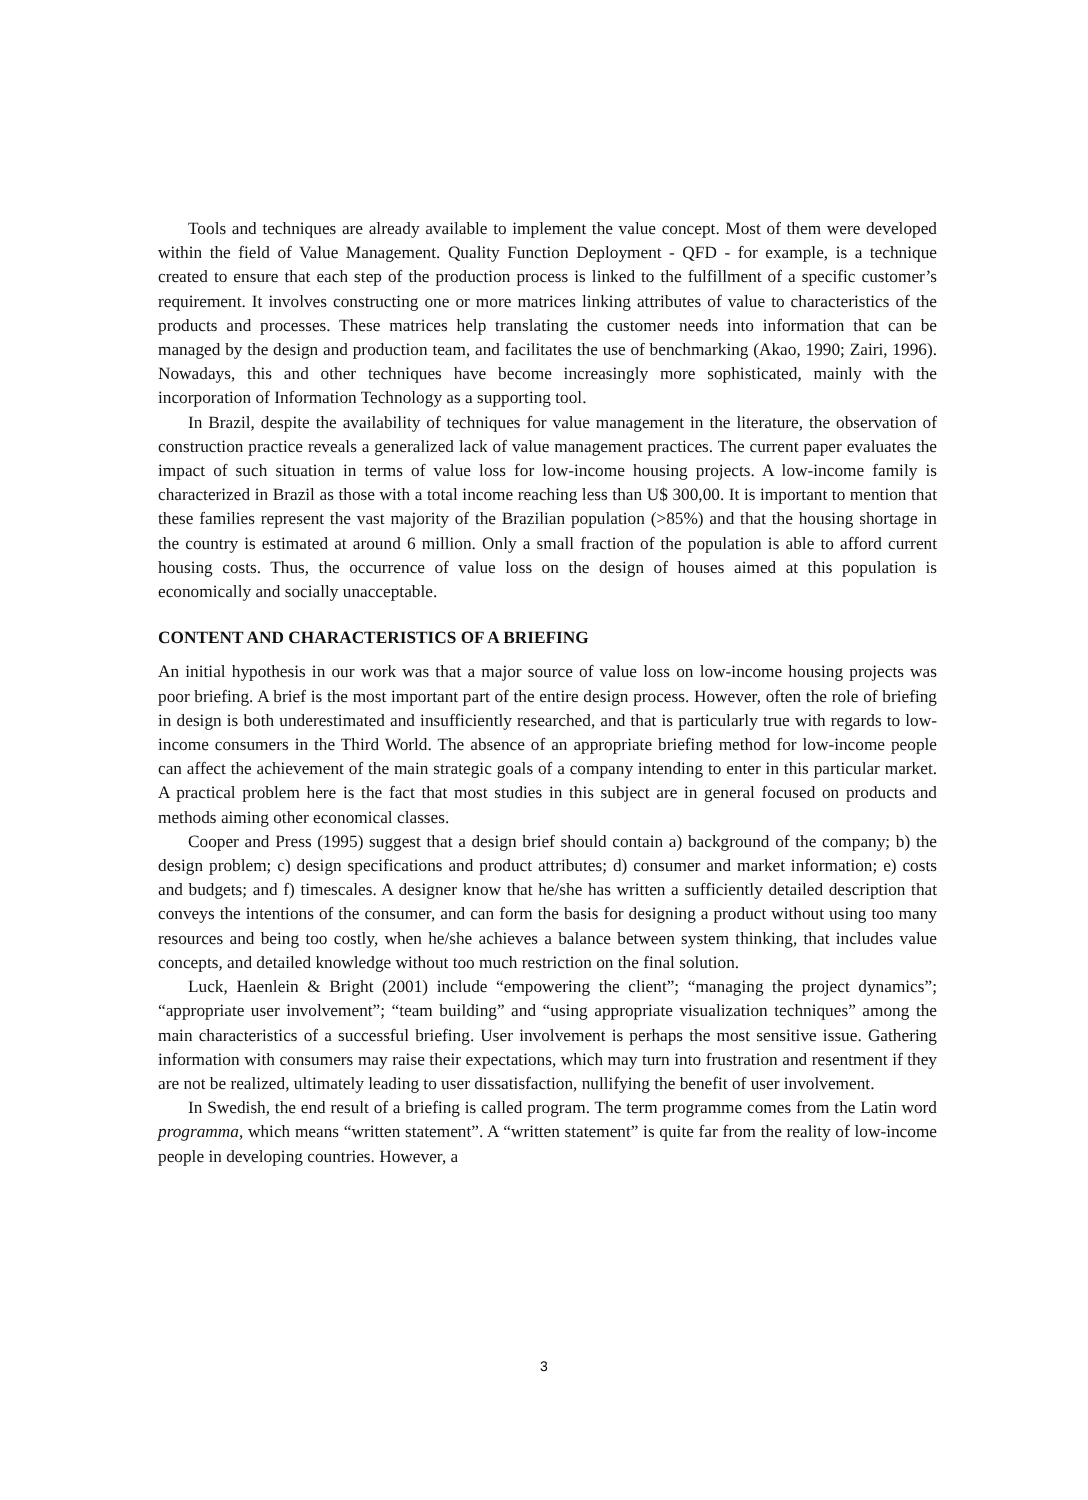Tools and techniques are already available to implement the value concept. Most of them were developed within the field of Value Management. Quality Function Deployment - QFD - for example, is a technique created to ensure that each step of the production process is linked to the fulfillment of a specific customer’s requirement. It involves constructing one or more matrices linking attributes of value to characteristics of the products and processes. These matrices help translating the customer needs into information that can be managed by the design and production team, and facilitates the use of benchmarking (Akao, 1990; Zairi, 1996). Nowadays, this and other techniques have become increasingly more sophisticated, mainly with the incorporation of Information Technology as a supporting tool.
In Brazil, despite the availability of techniques for value management in the literature, the observation of construction practice reveals a generalized lack of value management practices. The current paper evaluates the impact of such situation in terms of value loss for low-income housing projects. A low-income family is characterized in Brazil as those with a total income reaching less than U$ 300,00. It is important to mention that these families represent the vast majority of the Brazilian population (>85%) and that the housing shortage in the country is estimated at around 6 million. Only a small fraction of the population is able to afford current housing costs. Thus, the occurrence of value loss on the design of houses aimed at this population is economically and socially unacceptable.
CONTENT AND CHARACTERISTICS OF A BRIEFING
An initial hypothesis in our work was that a major source of value loss on low-income housing projects was poor briefing. A brief is the most important part of the entire design process. However, often the role of briefing in design is both underestimated and insufficiently researched, and that is particularly true with regards to low-income consumers in the Third World. The absence of an appropriate briefing method for low-income people can affect the achievement of the main strategic goals of a company intending to enter in this particular market. A practical problem here is the fact that most studies in this subject are in general focused on products and methods aiming other economical classes.
Cooper and Press (1995) suggest that a design brief should contain a) background of the company; b) the design problem; c) design specifications and product attributes; d) consumer and market information; e) costs and budgets; and f) timescales. A designer know that he/she has written a sufficiently detailed description that conveys the intentions of the consumer, and can form the basis for designing a product without using too many resources and being too costly, when he/she achieves a balance between system thinking, that includes value concepts, and detailed knowledge without too much restriction on the final solution.
Luck, Haenlein & Bright (2001) include “empowering the client”; “managing the project dynamics”; “appropriate user involvement”; “team building” and “using appropriate visualization techniques” among the main characteristics of a successful briefing. User involvement is perhaps the most sensitive issue. Gathering information with consumers may raise their expectations, which may turn into frustration and resentment if they are not be realized, ultimately leading to user dissatisfaction, nullifying the benefit of user involvement.
In Swedish, the end result of a briefing is called program. The term programme comes from the Latin word programma, which means “written statement”. A “written statement” is quite far from the reality of low-income people in developing countries. However, a
3